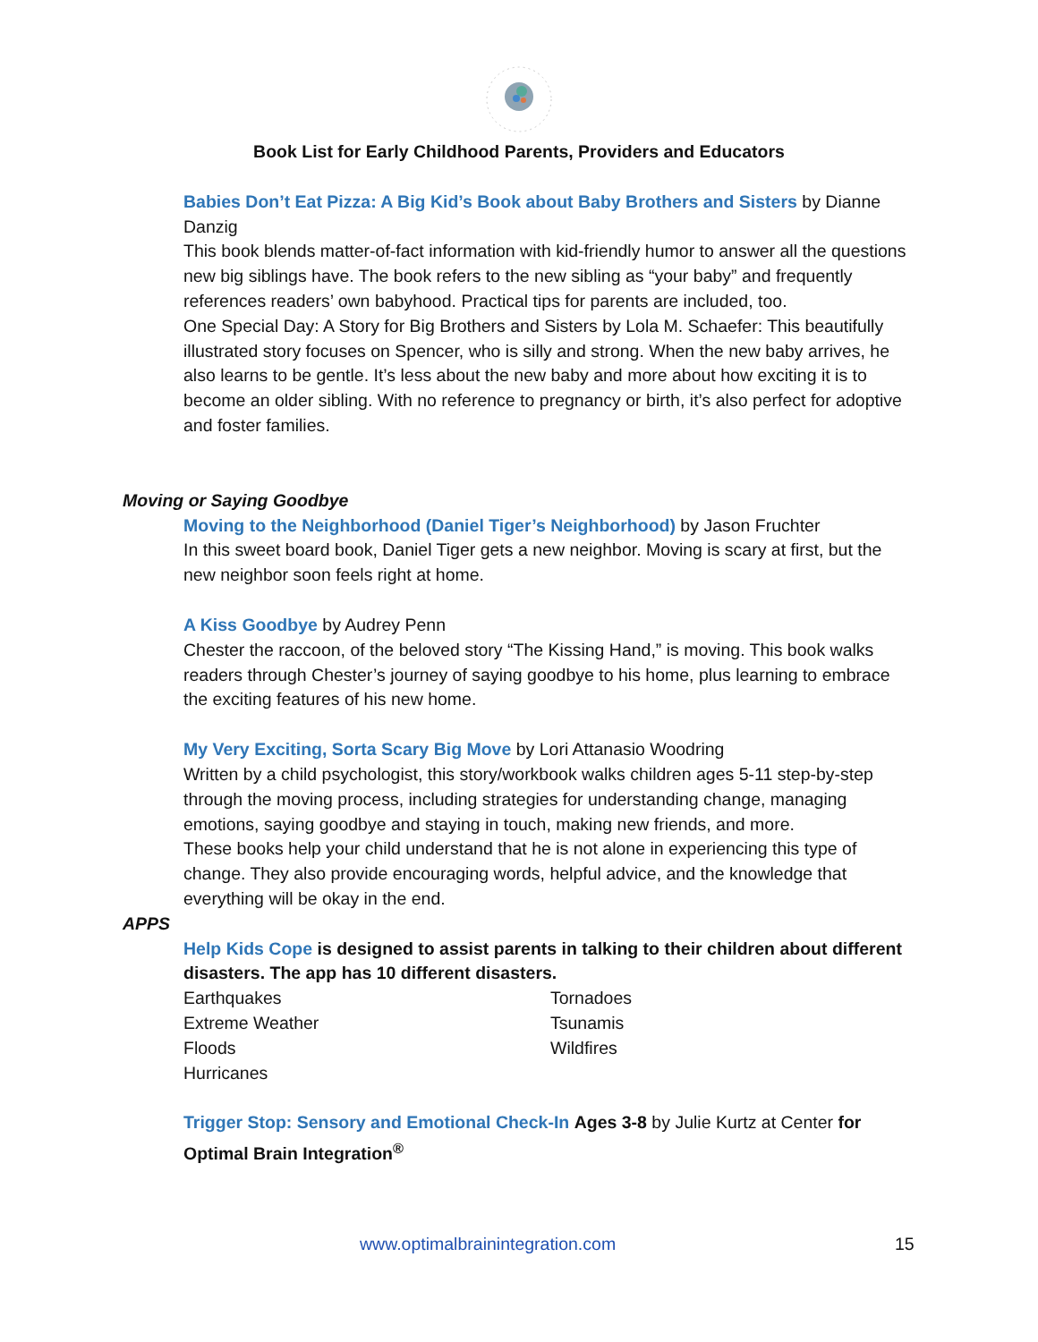Book List for Early Childhood Parents, Providers and Educators
Babies Don’t Eat Pizza: A Big Kid’s Book about Baby Brothers and Sisters by Dianne Danzig
This book blends matter-of-fact information with kid-friendly humor to answer all the questions new big siblings have. The book refers to the new sibling as “your baby” and frequently references readers’ own babyhood. Practical tips for parents are included, too.
One Special Day: A Story for Big Brothers and Sisters by Lola M. Schaefer: This beautifully illustrated story focuses on Spencer, who is silly and strong. When the new baby arrives, he also learns to be gentle. It’s less about the new baby and more about how exciting it is to become an older sibling. With no reference to pregnancy or birth, it’s also perfect for adoptive and foster families.
Moving or Saying Goodbye
Moving to the Neighborhood (Daniel Tiger’s Neighborhood) by Jason Fruchter
In this sweet board book, Daniel Tiger gets a new neighbor. Moving is scary at first, but the new neighbor soon feels right at home.
A Kiss Goodbye by Audrey Penn
Chester the raccoon, of the beloved story “The Kissing Hand,” is moving. This book walks readers through Chester’s journey of saying goodbye to his home, plus learning to embrace the exciting features of his new home.
My Very Exciting, Sorta Scary Big Move by Lori Attanasio Woodring
Written by a child psychologist, this story/workbook walks children ages 5-11 step-by-step through the moving process, including strategies for understanding change, managing emotions, saying goodbye and staying in touch, making new friends, and more.
These books help your child understand that he is not alone in experiencing this type of change. They also provide encouraging words, helpful advice, and the knowledge that everything will be okay in the end.
APPS
Help Kids Cope is designed to assist parents in talking to their children about different disasters. The app has 10 different disasters.
Earthquakes
Extreme Weather
Floods
Hurricanes
Tornadoes
Tsunamis
Wildfires
Trigger Stop: Sensory and Emotional Check-In Ages 3-8 by Julie Kurtz at Center for Optimal Brain Integration<sup>®</sup>
www.optimalbrainintegration.com 15